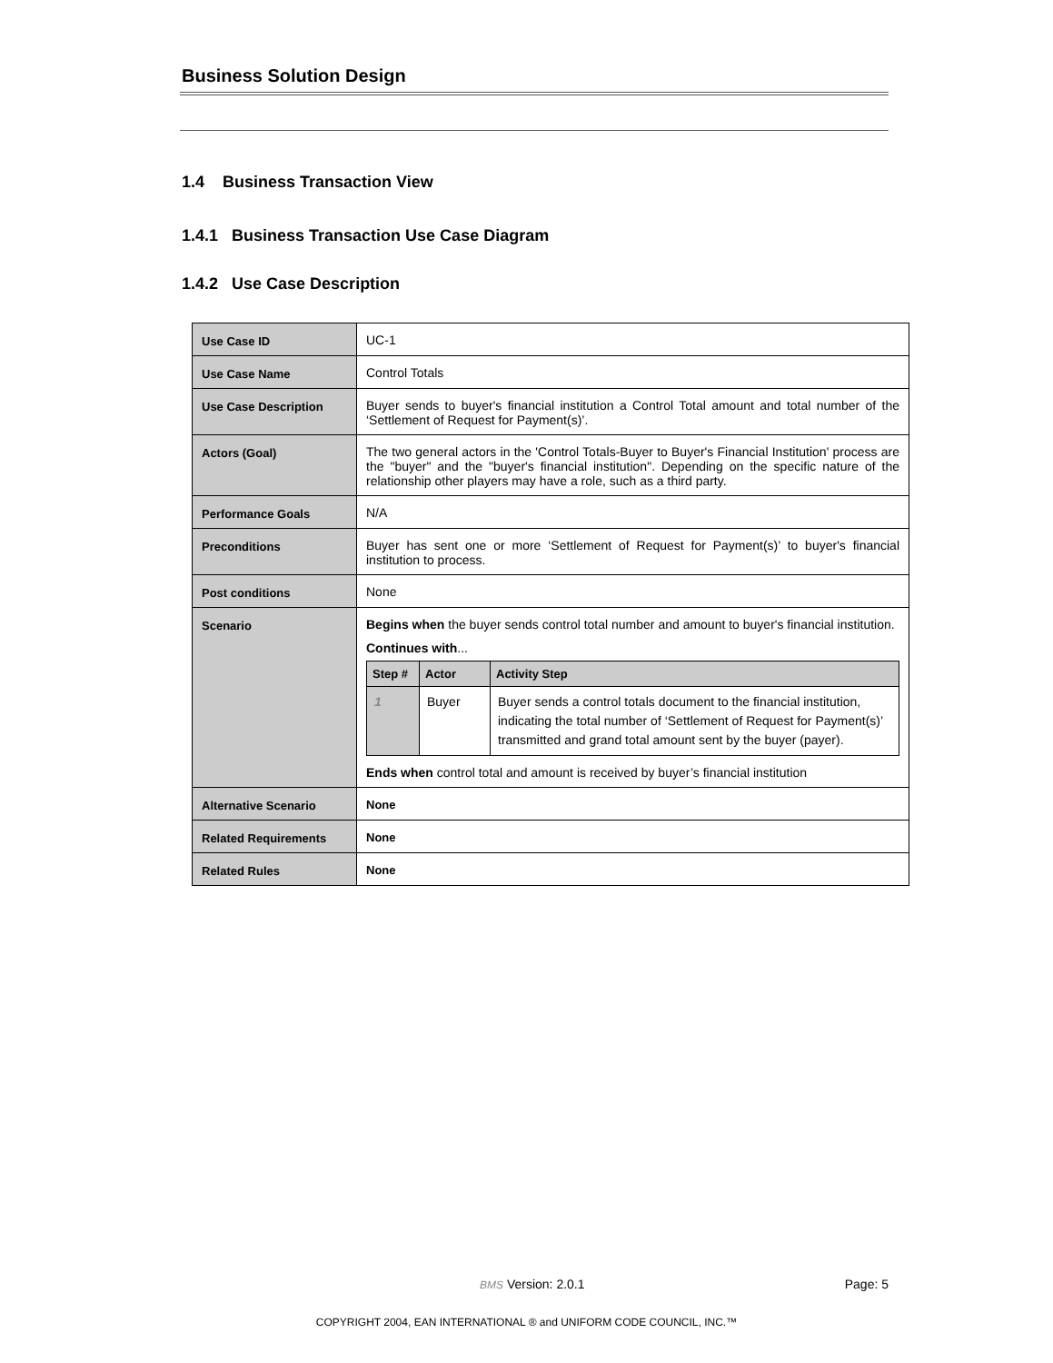Business Solution Design
1.4 Business Transaction View
1.4.1 Business Transaction Use Case Diagram
1.4.2 Use Case Description
| Use Case ID | UC-1 |
| Use Case Name | Control Totals |
| Use Case Description | Buyer sends to buyer's financial institution a Control Total amount and total number of the ‘Settlement of Request for Payment(s)’. |
| Actors (Goal) | The two general actors in the 'Control Totals-Buyer to Buyer's Financial Institution' process are the "buyer" and the "buyer's financial institution". Depending on the specific nature of the relationship other players may have a role, such as a third party. |
| Performance Goals | N/A |
| Preconditions | Buyer has sent one or more ‘Settlement of Request for Payment(s)’ to buyer's financial institution to process. |
| Post conditions | None |
| Scenario | Begins when the buyer sends control total number and amount to buyer's financial institution. Continues with ... / Step # / Actor / Activity Step / / --- / --- / --- / / 1 / Buyer / Buyer sends a control totals document to the financial institution, indicating the total number of ‘Settlement of Request for Payment(s)’ transmitted and grand total amount sent by the buyer (payer). / Ends when control total and amount is received by buyer’s financial institution |
| Alternative Scenario | None |
| Related Requirements | None |
| Related Rules | None |
BMS Version: 2.0.1 Page: 5
COPYRIGHT 2004, EAN INTERNATIONAL ® and UNIFORM CODE COUNCIL, INC.™